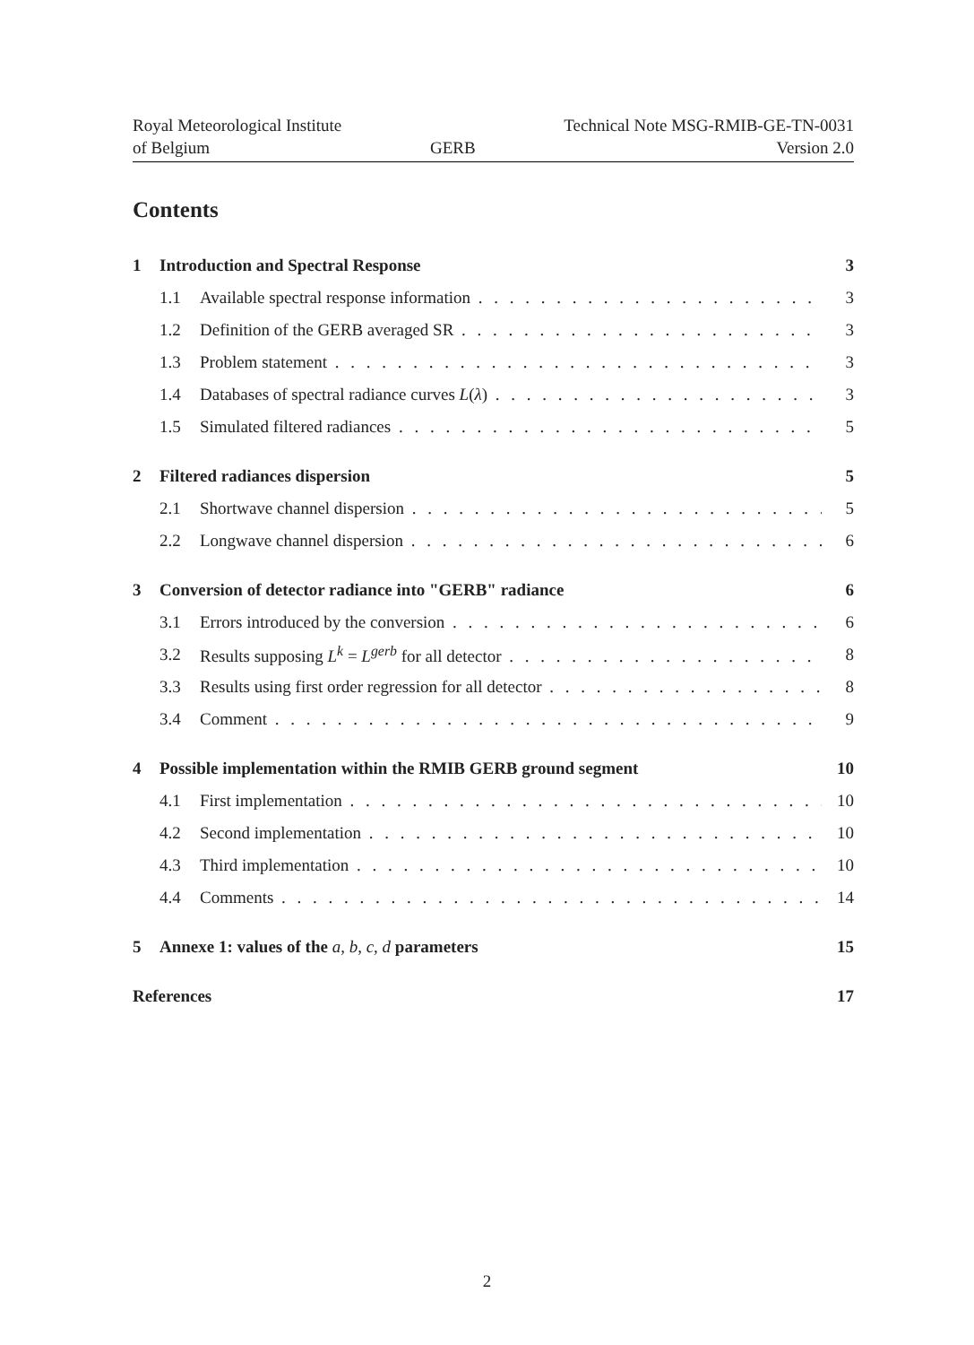Royal Meteorological Institute
of Belgium
GERB
Technical Note MSG-RMIB-GE-TN-0031
Version 2.0
Contents
1 Introduction and Spectral Response 3
1.1 Available spectral response information 3
1.2 Definition of the GERB averaged SR 3
1.3 Problem statement 3
1.4 Databases of spectral radiance curves L(λ) 3
1.5 Simulated filtered radiances 5
2 Filtered radiances dispersion 5
2.1 Shortwave channel dispersion 5
2.2 Longwave channel dispersion 6
3 Conversion of detector radiance into "GERB" radiance 6
3.1 Errors introduced by the conversion 6
3.2 Results supposing L<sup>k</sup> = L<sup>gerb</sup> for all detector 8
3.3 Results using first order regression for all detector 8
3.4 Comment 9
4 Possible implementation within the RMIB GERB ground segment 10
4.1 First implementation 10
4.2 Second implementation 10
4.3 Third implementation 10
4.4 Comments 14
5 Annexe 1: values of the a, b, c, d parameters 15
References 17
2